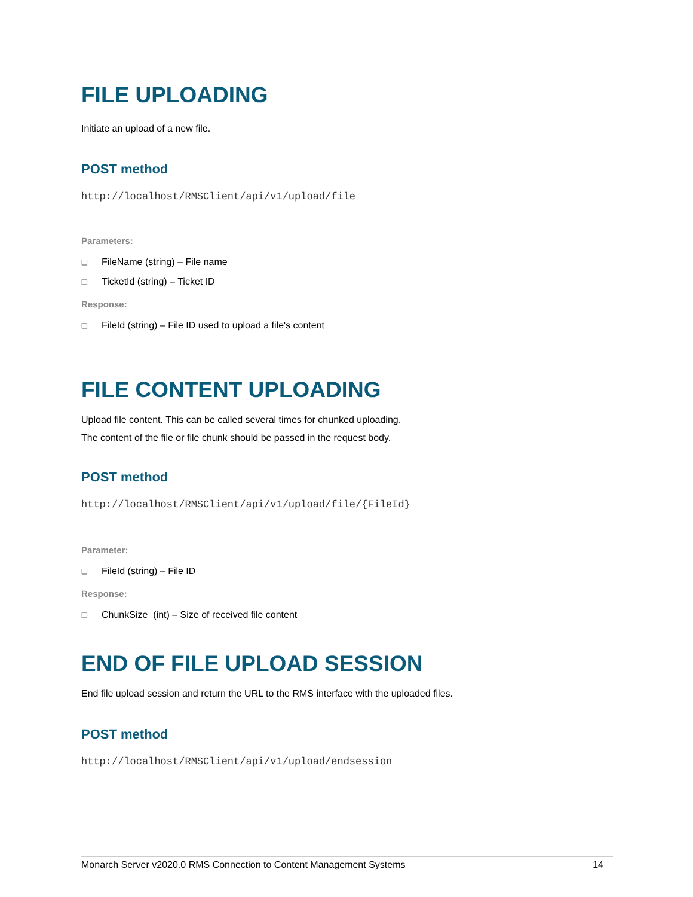FILE UPLOADING
Initiate an upload of a new file.
POST method
http://localhost/RMSClient/api/v1/upload/file
Parameters:
❑ FileName (string) – File name
❑ TicketId (string) – Ticket ID
Response:
❑ FileId (string) – File ID used to upload a file's content
FILE CONTENT UPLOADING
Upload file content. This can be called several times for chunked uploading.
The content of the file or file chunk should be passed in the request body.
POST method
http://localhost/RMSClient/api/v1/upload/file/{FileId}
Parameter:
❑ FileId (string) – File ID
Response:
❑ ChunkSize (int) – Size of received file content
END OF FILE UPLOAD SESSION
End file upload session and return the URL to the RMS interface with the uploaded files.
POST method
http://localhost/RMSClient/api/v1/upload/endsession
Monarch Server v2020.0 RMS Connection to Content Management Systems 14